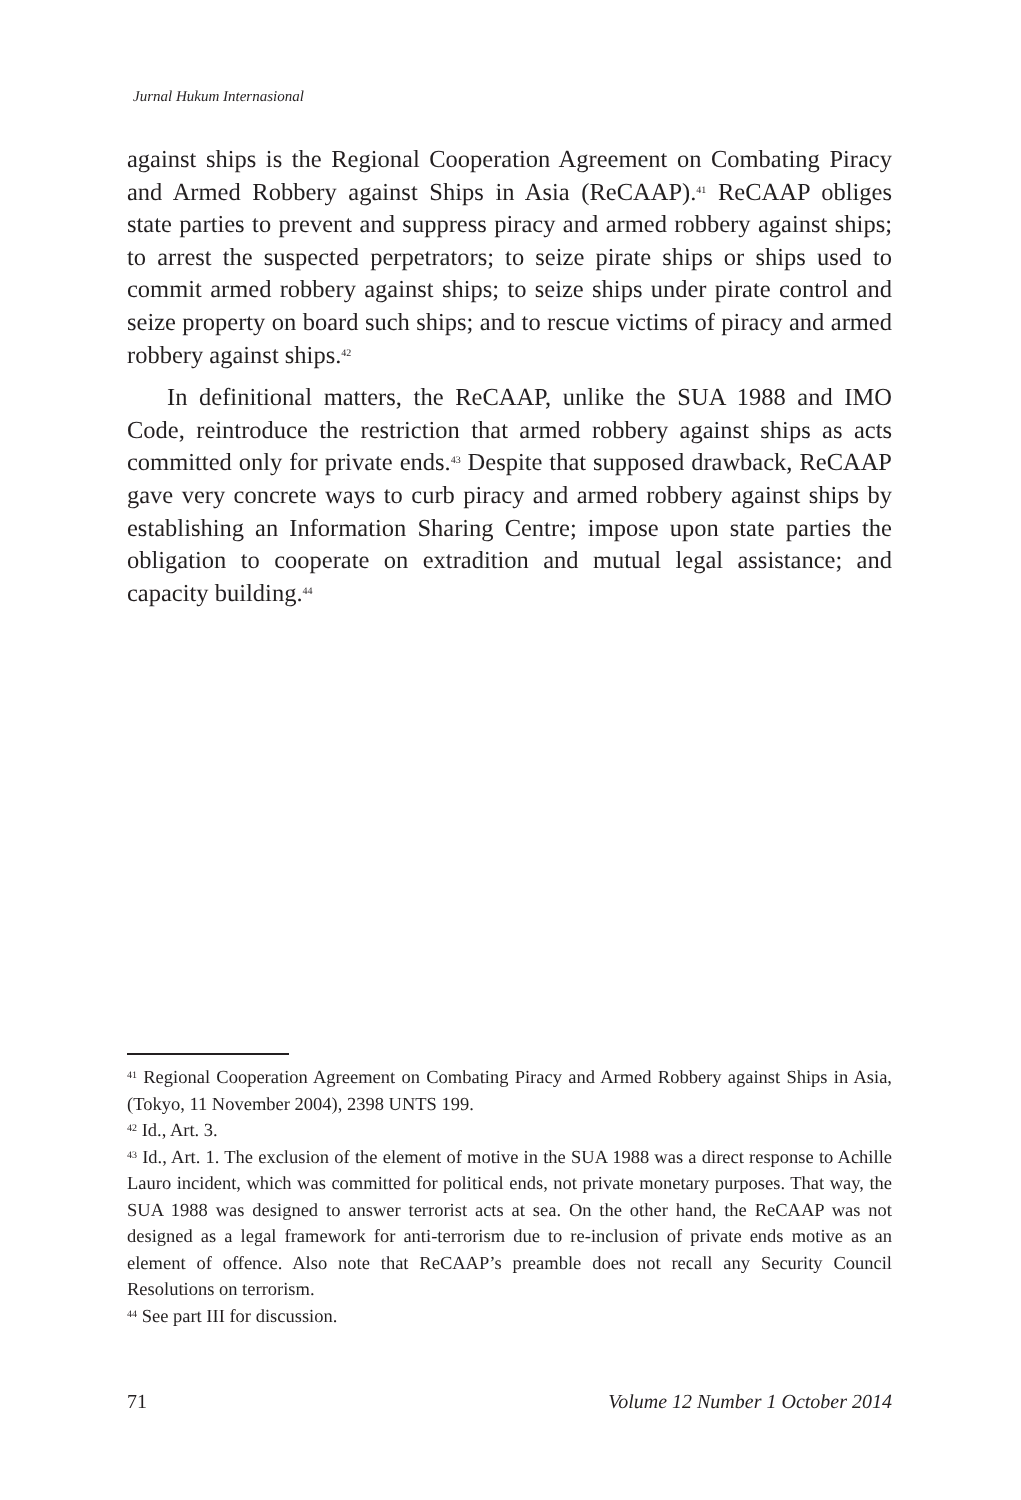Jurnal Hukum Internasional
against ships is the Regional Cooperation Agreement on Combating Piracy and Armed Robbery against Ships in Asia (ReCAAP).<sup>41</sup> ReCAAP obliges state parties to prevent and suppress piracy and armed robbery against ships; to arrest the suspected perpetrators; to seize pirate ships or ships used to commit armed robbery against ships; to seize ships under pirate control and seize property on board such ships; and to rescue victims of piracy and armed robbery against ships.<sup>42</sup>
In definitional matters, the ReCAAP, unlike the SUA 1988 and IMO Code, reintroduce the restriction that armed robbery against ships as acts committed only for private ends.<sup>43</sup> Despite that supposed drawback, ReCAAP gave very concrete ways to curb piracy and armed robbery against ships by establishing an Information Sharing Centre; impose upon state parties the obligation to cooperate on extradition and mutual legal assistance; and capacity building.<sup>44</sup>
<sup>41</sup> Regional Cooperation Agreement on Combating Piracy and Armed Robbery against Ships in Asia, (Tokyo, 11 November 2004), 2398 UNTS 199.
<sup>42</sup> Id., Art. 3.
<sup>43</sup> Id., Art. 1. The exclusion of the element of motive in the SUA 1988 was a direct response to Achille Lauro incident, which was committed for political ends, not private monetary purposes. That way, the SUA 1988 was designed to answer terrorist acts at sea. On the other hand, the ReCAAP was not designed as a legal framework for anti-terrorism due to re-inclusion of private ends motive as an element of offence. Also note that ReCAAP’s preamble does not recall any Security Council Resolutions on terrorism.
<sup>44</sup> See part III for discussion.
71 Volume 12 Number 1 October 2014